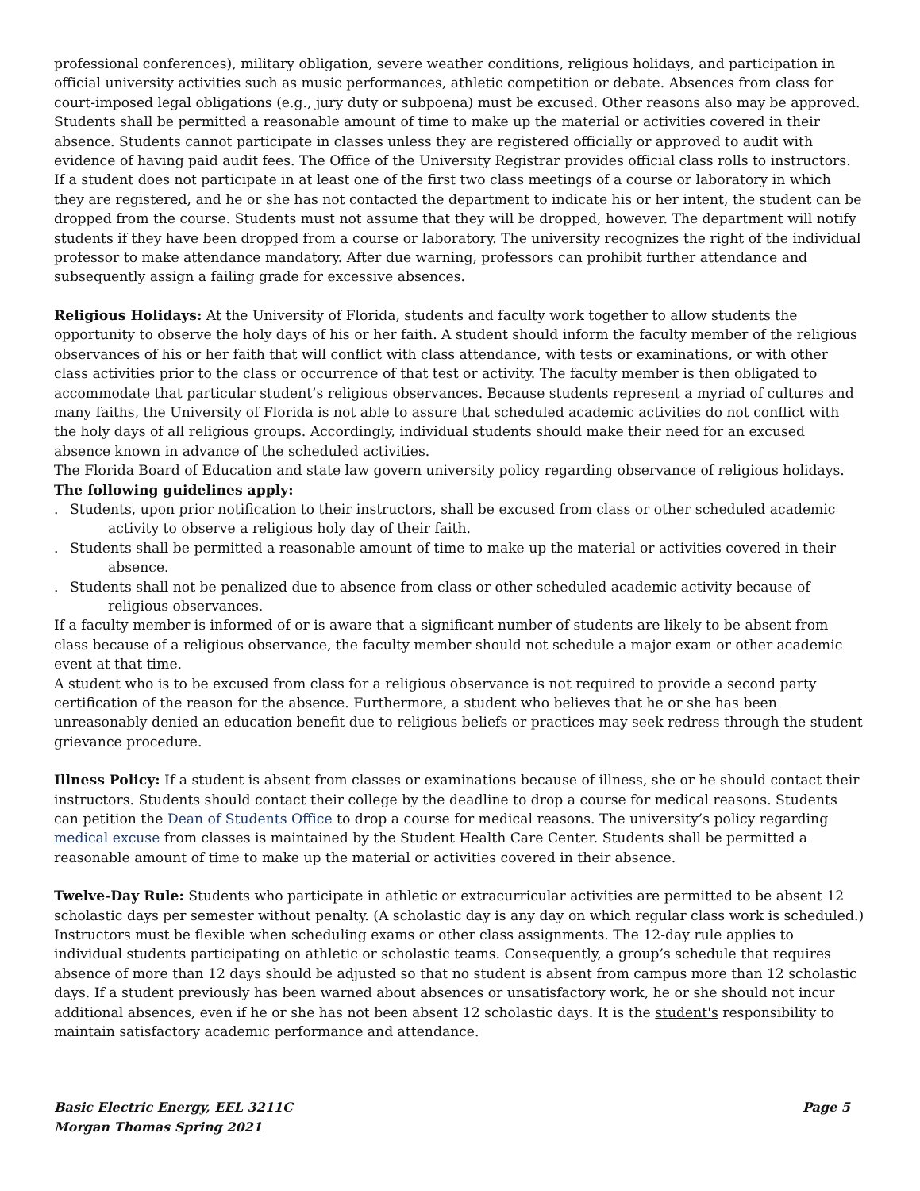professional conferences), military obligation, severe weather conditions, religious holidays, and participation in official university activities such as music performances, athletic competition or debate. Absences from class for court-imposed legal obligations (e.g., jury duty or subpoena) must be excused. Other reasons also may be approved. Students shall be permitted a reasonable amount of time to make up the material or activities covered in their absence. Students cannot participate in classes unless they are registered officially or approved to audit with evidence of having paid audit fees. The Office of the University Registrar provides official class rolls to instructors. If a student does not participate in at least one of the first two class meetings of a course or laboratory in which they are registered, and he or she has not contacted the department to indicate his or her intent, the student can be dropped from the course. Students must not assume that they will be dropped, however. The department will notify students if they have been dropped from a course or laboratory. The university recognizes the right of the individual professor to make attendance mandatory. After due warning, professors can prohibit further attendance and subsequently assign a failing grade for excessive absences.
Religious Holidays: At the University of Florida, students and faculty work together to allow students the opportunity to observe the holy days of his or her faith. A student should inform the faculty member of the religious observances of his or her faith that will conflict with class attendance, with tests or examinations, or with other class activities prior to the class or occurrence of that test or activity. The faculty member is then obligated to accommodate that particular student’s religious observances. Because students represent a myriad of cultures and many faiths, the University of Florida is not able to assure that scheduled academic activities do not conflict with the holy days of all religious groups. Accordingly, individual students should make their need for an excused absence known in advance of the scheduled activities.
The Florida Board of Education and state law govern university policy regarding observance of religious holidays.
The following guidelines apply:
. Students, upon prior notification to their instructors, shall be excused from class or other scheduled academic activity to observe a religious holy day of their faith.
. Students shall be permitted a reasonable amount of time to make up the material or activities covered in their absence.
. Students shall not be penalized due to absence from class or other scheduled academic activity because of religious observances.
If a faculty member is informed of or is aware that a significant number of students are likely to be absent from class because of a religious observance, the faculty member should not schedule a major exam or other academic event at that time.
A student who is to be excused from class for a religious observance is not required to provide a second party certification of the reason for the absence. Furthermore, a student who believes that he or she has been unreasonably denied an education benefit due to religious beliefs or practices may seek redress through the student grievance procedure.
Illness Policy: If a student is absent from classes or examinations because of illness, she or he should contact their instructors. Students should contact their college by the deadline to drop a course for medical reasons. Students can petition the Dean of Students Office to drop a course for medical reasons. The university’s policy regarding medical excuse from classes is maintained by the Student Health Care Center. Students shall be permitted a reasonable amount of time to make up the material or activities covered in their absence.
Twelve-Day Rule: Students who participate in athletic or extracurricular activities are permitted to be absent 12 scholastic days per semester without penalty. (A scholastic day is any day on which regular class work is scheduled.) Instructors must be flexible when scheduling exams or other class assignments. The 12-day rule applies to individual students participating on athletic or scholastic teams. Consequently, a group’s schedule that requires absence of more than 12 days should be adjusted so that no student is absent from campus more than 12 scholastic days. If a student previously has been warned about absences or unsatisfactory work, he or she should not incur additional absences, even if he or she has not been absent 12 scholastic days. It is the student's responsibility to maintain satisfactory academic performance and attendance.
Basic Electric Energy, EEL 3211C
Morgan Thomas Spring 2021
Page 5